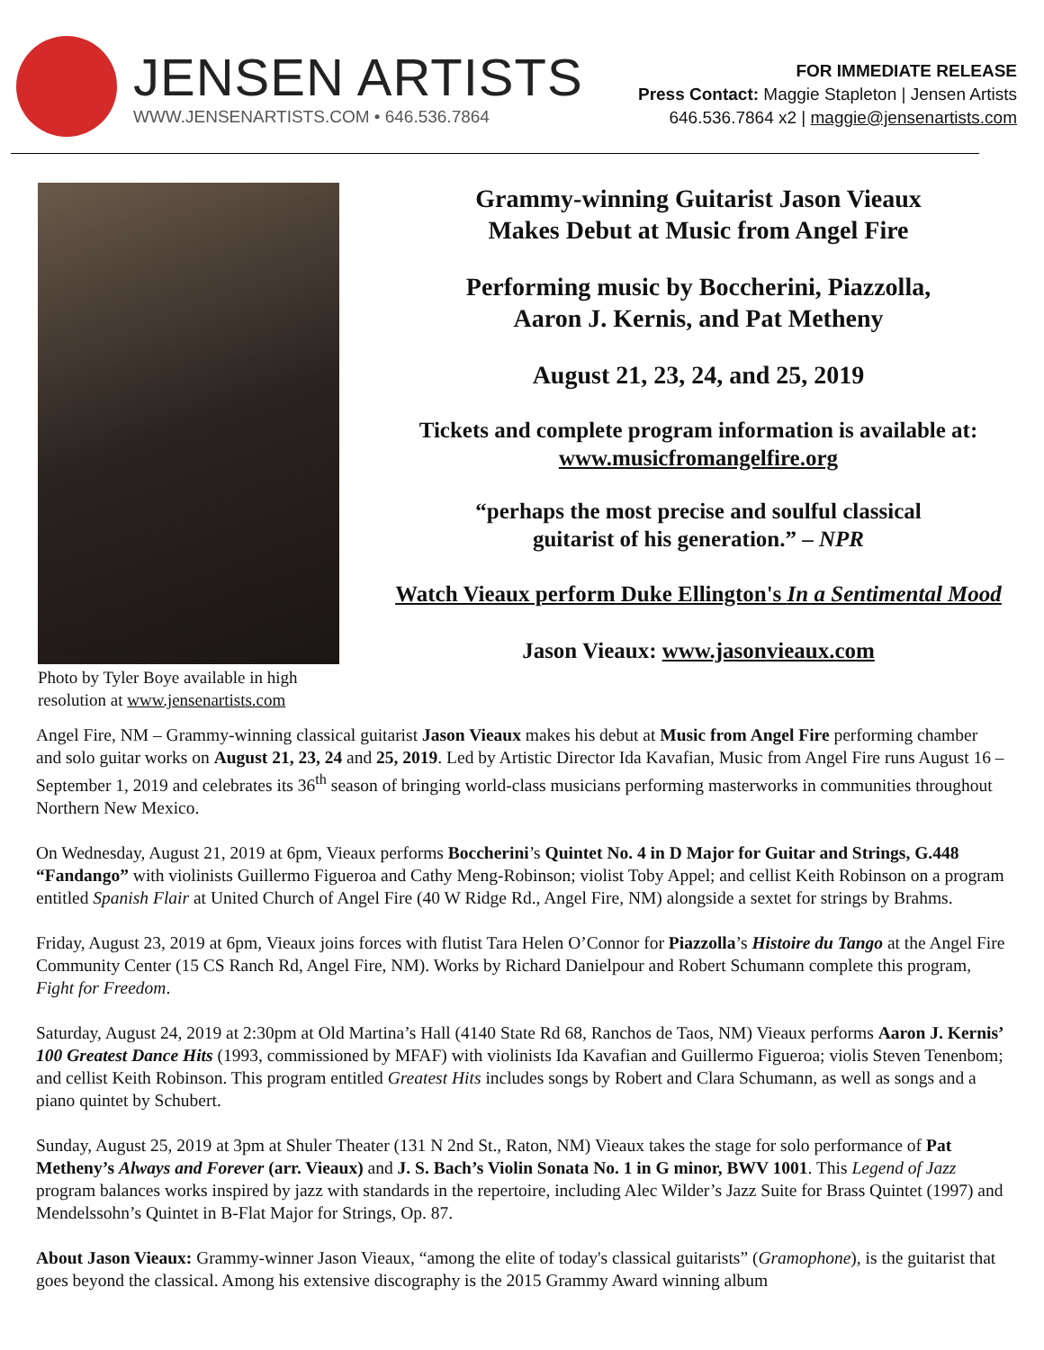JENSEN ARTISTS
WWW.JENSENARTISTS.COM • 646.536.7864
FOR IMMEDIATE RELEASE
Press Contact: Maggie Stapleton | Jensen Artists
646.536.7864 x2 | maggie@jensenartists.com
Photo by Tyler Boye available in high resolution at www.jensenartists.com
Grammy-winning Guitarist Jason Vieaux
Makes Debut at Music from Angel Fire
Performing music by Boccherini, Piazzolla,
Aaron J. Kernis, and Pat Metheny
August 21, 23, 24, and 25, 2019
Tickets and complete program information is available at:
www.musicfromangelfire.org
“perhaps the most precise and soulful classical
guitarist of his generation.” – NPR
Watch Vieaux perform Duke Ellington's In a Sentimental Mood
Jason Vieaux: www.jasonvieaux.com
Angel Fire, NM – Grammy-winning classical guitarist Jason Vieaux makes his debut at Music from Angel Fire performing chamber and solo guitar works on August 21, 23, 24 and 25, 2019. Led by Artistic Director Ida Kavafian, Music from Angel Fire runs August 16 – September 1, 2019 and celebrates its 36<sup>th</sup> season of bringing world-class musicians performing masterworks in communities throughout Northern New Mexico.
On Wednesday, August 21, 2019 at 6pm, Vieaux performs Boccherini’s Quintet No. 4 in D Major for Guitar and Strings, G.448 “Fandango” with violinists Guillermo Figueroa and Cathy Meng-Robinson; violist Toby Appel; and cellist Keith Robinson on a program entitled Spanish Flair at United Church of Angel Fire (40 W Ridge Rd., Angel Fire, NM) alongside a sextet for strings by Brahms.
Friday, August 23, 2019 at 6pm, Vieaux joins forces with flutist Tara Helen O’Connor for Piazzolla’s Histoire du Tango at the Angel Fire Community Center (15 CS Ranch Rd, Angel Fire, NM). Works by Richard Danielpour and Robert Schumann complete this program, Fight for Freedom.
Saturday, August 24, 2019 at 2:30pm at Old Martina’s Hall (4140 State Rd 68, Ranchos de Taos, NM) Vieaux performs Aaron J. Kernis’ 100 Greatest Dance Hits (1993, commissioned by MFAF) with violinists Ida Kavafian and Guillermo Figueroa; violis Steven Tenenbom; and cellist Keith Robinson. This program entitled Greatest Hits includes songs by Robert and Clara Schumann, as well as songs and a piano quintet by Schubert.
Sunday, August 25, 2019 at 3pm at Shuler Theater (131 N 2nd St., Raton, NM) Vieaux takes the stage for solo performance of Pat Metheny’s Always and Forever (arr. Vieaux) and J. S. Bach’s Violin Sonata No. 1 in G minor, BWV 1001. This Legend of Jazz program balances works inspired by jazz with standards in the repertoire, including Alec Wilder’s Jazz Suite for Brass Quintet (1997) and Mendelssohn’s Quintet in B-Flat Major for Strings, Op. 87.
About Jason Vieaux: Grammy-winner Jason Vieaux, “among the elite of today's classical guitarists” (Gramophone), is the guitarist that goes beyond the classical. Among his extensive discography is the 2015 Grammy Award winning album